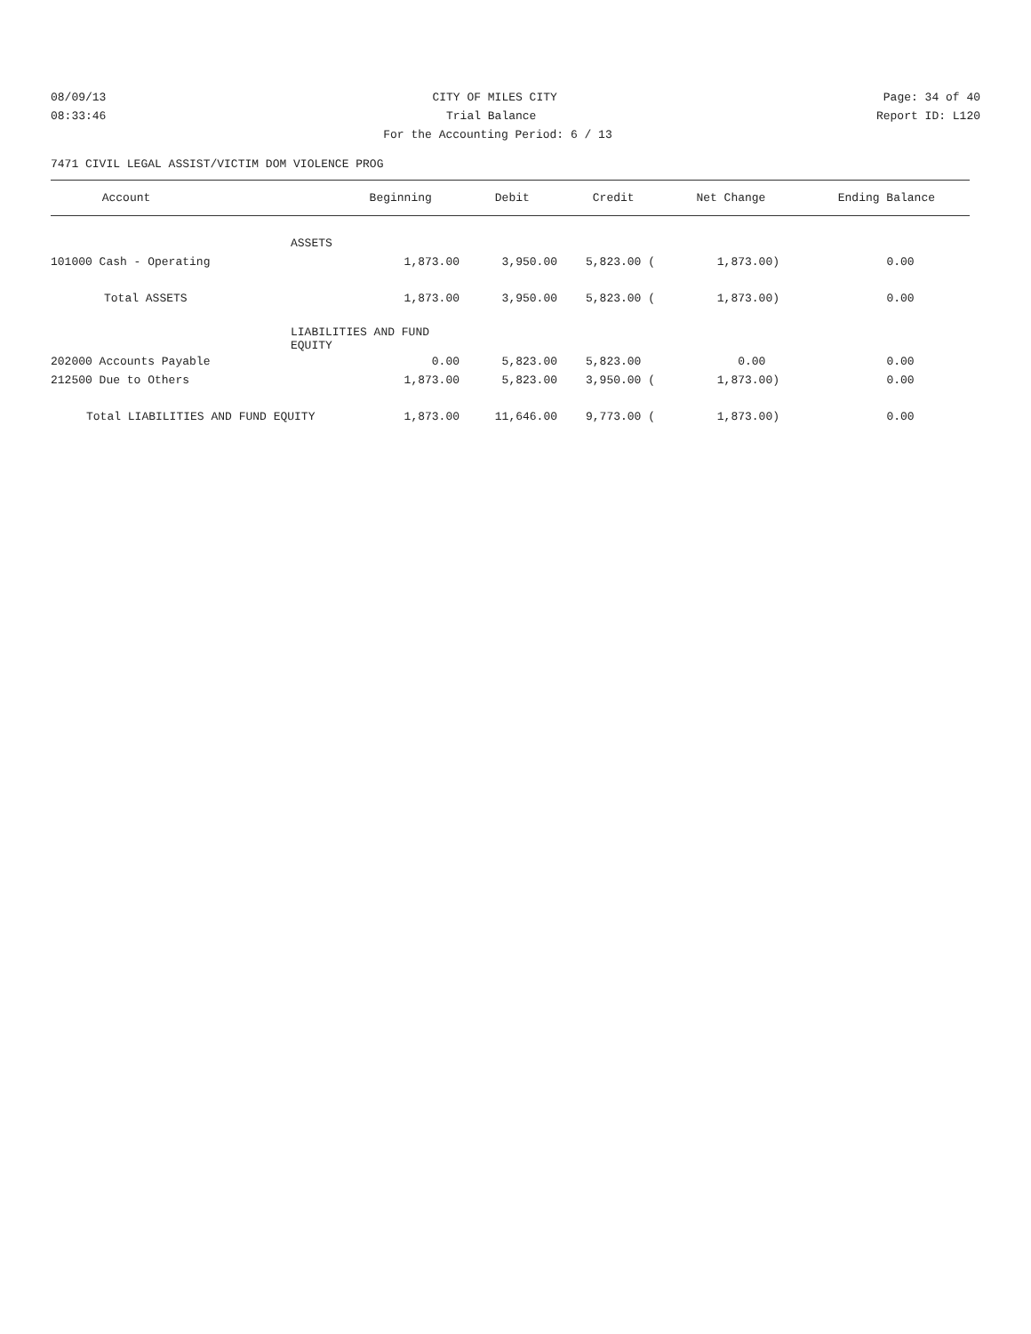08/09/13 CITY OF MILES CITY Page: 34 of 40
08:33:46 Trial Balance Report ID: L120
For the Accounting Period: 6 / 13
7471 CIVIL LEGAL ASSIST/VICTIM DOM VIOLENCE PROG
| Account | Beginning | Debit | Credit | Net Change | Ending Balance |
| --- | --- | --- | --- | --- | --- |
| | ASSETS | | | | |
| 101000 Cash - Operating 1,873.00 | | 3,950.00 | 5,823.00 ( | 1,873.00) | 0.00 |
| Total ASSETS 1,873.00 | | 3,950.00 | 5,823.00 ( | 1,873.00) | 0.00 |
| | LIABILITIES AND FUND EQUITY | | | | |
| 202000 Accounts Payable 0.00 | | 5,823.00 | 5,823.00 | 0.00 | 0.00 |
| 212500 Due to Others 1,873.00 | | 5,823.00 | 3,950.00 ( | 1,873.00) | 0.00 |
| Total LIABILITIES AND FUND EQUITY 1,873.00 | | 11,646.00 | 9,773.00 ( | 1,873.00) | 0.00 |